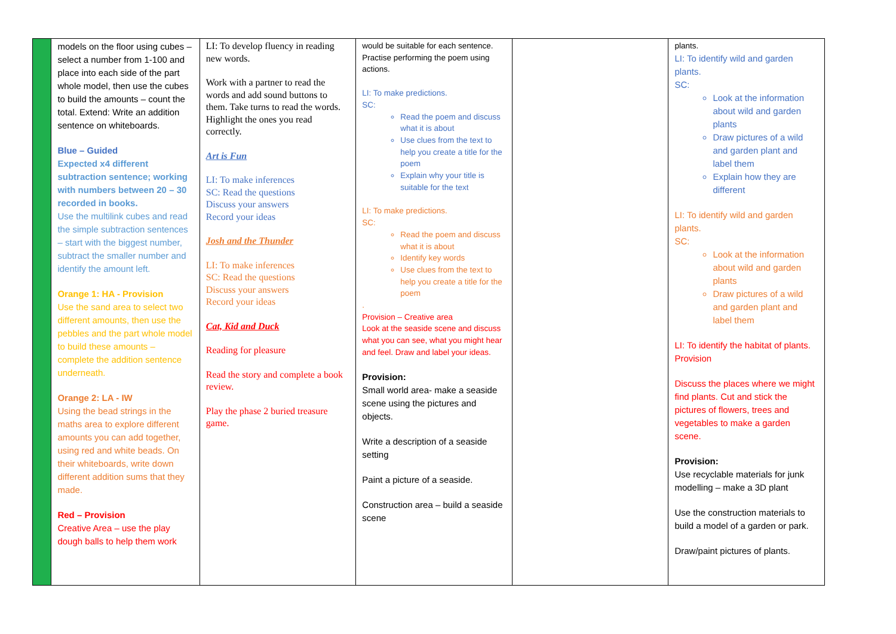| | models on the floor using cubes – select a number from 1-100 and place into each side of the part whole model, then use the cubes to build the amounts – count the total. Extend: Write an addition sentence on whiteboards. Blue – Guided Expected x4 different subtraction sentence; working with numbers between 20 – 30 recorded in books. Use the multilink cubes and read the simple subtraction sentences – start with the biggest number, subtract the smaller number and identify the amount left. Orange 1: HA - Provision Use the sand area to select two different amounts, then use the pebbles and the part whole model to build these amounts – complete the addition sentence underneath. Orange 2: LA - IW Using the bead strings in the maths area to explore different amounts you can add together, using red and white beads. On their whiteboards, write down different addition sums that they made. Red – Provision Creative Area – use the play dough balls to help them work | LI: To develop fluency in reading new words. Work with a partner to read the words and add sound buttons to them. Take turns to read the words. Highlight the ones you read correctly. Art is Fun LI: To make inferences SC: Read the questions Discuss your answers Record your ideas Josh and the Thunder LI: To make inferences SC: Read the questions Discuss your answers Record your ideas Cat, Kid and Duck Reading for pleasure Read the story and complete a book review. Play the phase 2 buried treasure game. | would be suitable for each sentence. Practise performing the poem using actions. LI: To make predictions. SC: Read the poem and discuss what it is about Use clues from the text to help you create a title for the poem Explain why your title is suitable for the text LI: To make predictions. SC: Read the poem and discuss what it is about Identify key words Use clues from the text to help you create a title for the poem . Provision – Creative area Look at the seaside scene and discuss what you can see, what you might hear and feel. Draw and label your ideas. Provision: Small world area- make a seaside scene using the pictures and objects. Write a description of a seaside setting Paint a picture of a seaside. Construction area – build a seaside scene | | plants. LI: To identify wild and garden plants. SC: Look at the information about wild and garden plants Draw pictures of a wild and garden plant and label them Explain how they are different LI: To identify wild and garden plants. SC: Look at the information about wild and garden plants Draw pictures of a wild and garden plant and label them LI: To identify the habitat of plants. Provision Discuss the places where we might find plants. Cut and stick the pictures of flowers, trees and vegetables to make a garden scene. Provision: Use recyclable materials for junk modelling – make a 3D plant Use the construction materials to build a model of a garden or park. Draw/paint pictures of plants. |